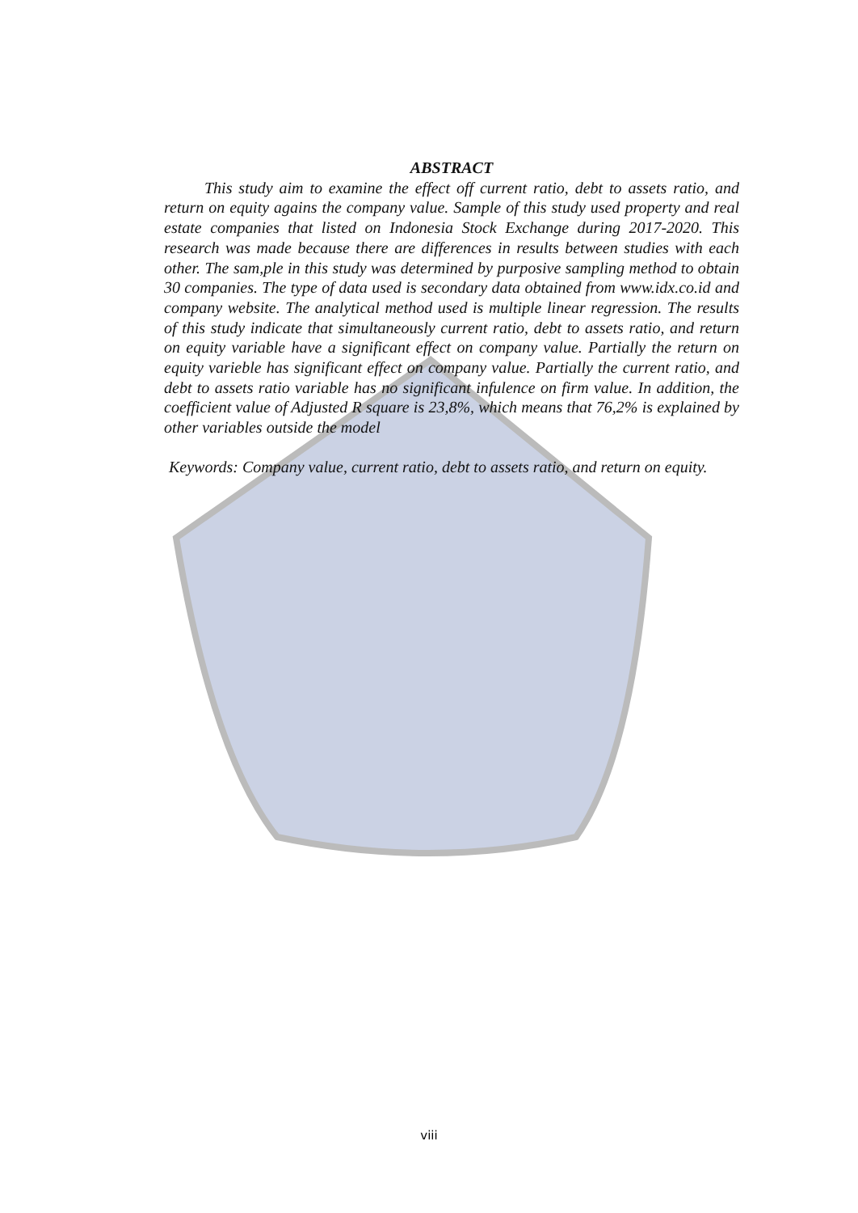ABSTRACT
This study aim to examine the effect off current ratio, debt to assets ratio, and return on equity agains the company value. Sample of this study used property and real estate companies that listed on Indonesia Stock Exchange during 2017-2020. This research was made because there are differences in results between studies with each other. The sam,ple in this study was determined by purposive sampling method to obtain 30 companies. The type of data used is secondary data obtained from www.idx.co.id and company website. The analytical method used is multiple linear regression. The results of this study indicate that simultaneously current ratio, debt to assets ratio, and return on equity variable have a significant effect on company value. Partially the return on equity varieble has significant effect on company value. Partially the current ratio, and debt to assets ratio variable has no significant infulence on firm value. In addition, the coefficient value of Adjusted R square is 23,8%, which means that 76,2% is explained by other variables outside the model
Keywords: Company value, current ratio, debt to assets ratio, and return on equity.
viii